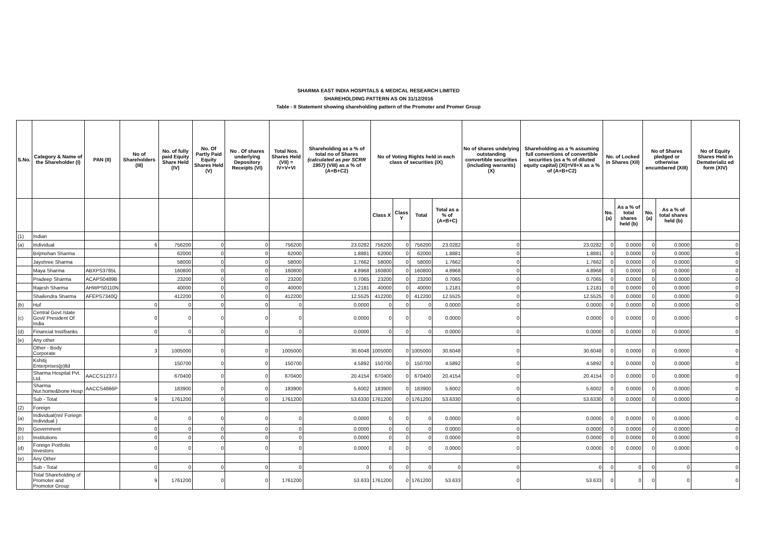SHARMA EAST INDIA HOSPITALS & MEDICAL RESEARCH LIMITED
SHAREHOLDING PATTERN AS ON 31/12/2016
Table - II Statement showing shareholding pattern of the Promoter and Promer Group
| S.No. | Category & Name of the Shareholder (I) | PAN (II) | No of Shareholders (III) | No. of fully paid Equity Share Held (IV) | No. Of Partly Paid Equity Shares Held (V) | No . Of shares underlying Depository Receipts (VI) | Total Nos. Shares Held (VII) = IV+V+VI | Shareholding as a % of total no of Shares (calculated as per SCRR 1957) (VIII) as a % of (A+B+C2) | No of Voting Rights held in each class of securities (IX) | | | | No of shares undelying outstanding convertible securities (including warrants) (X) | Shareholding as a % assuming full convertions of convertible securities (as a % of diluted equity capital) (XI)=VII+X as a % of (A+B+C2) | No. of Locked in Shares (XII) | | No of Shares pledged or otherwise encumbered (XIII) | | No of Equity Shares Held in Dematerializ ed form (XIV) |
| --- | --- | --- | --- | --- | --- | --- | --- | --- | --- | --- | --- | --- | --- | --- | --- | --- | --- | --- | --- |
| | | | | | | | | | Class X | Class Y | Total | Total as a % of (A+B+C) | | | No. (a) | As a % of total shares held (b) | No. (a) | As a % of total shares held (b) | |
| (1) | Indian | | | | | | | | | | | | | | | | | | |
| (a) | Individual | | 6 | 756200 | 0 | 0 | 756200 | 23.0282 | 756200 | 0 | 756200 | 23.0282 | 0 | 23.0282 | 0 | 0.0000 | 0 | 0.0000 | 0 |
| | Brijmohan Sharma | | | 62000 | 0 | 0 | 62000 | 1.8881 | 62000 | 0 | 62000 | 1.8881 | 0 | 1.8881 | 0 | 0.0000 | 0 | 0.0000 | 0 |
| | Jayshree Sharma | | | 58000 | 0 | 0 | 58000 | 1.7662 | 58000 | 0 | 58000 | 1.7662 | 0 | 1.7662 | 0 | 0.0000 | 0 | 0.0000 | 0 |
| | Maya Sharma | ABXPS3785L | | 160800 | 0 | 0 | 160800 | 4.8968 | 160800 | 0 | 160800 | 4.8968 | 0 | 4.8968 | 0 | 0.0000 | 0 | 0.0000 | 0 |
| | Pradeep Sharma | ACAPS0489B | | 23200 | 0 | 0 | 23200 | 0.7065 | 23200 | 0 | 23200 | 0.7065 | 0 | 0.7065 | 0 | 0.0000 | 0 | 0.0000 | 0 |
| | Rajesh Sharma | AHWPS0110N | | 40000 | 0 | 0 | 40000 | 1.2181 | 40000 | 0 | 40000 | 1.2181 | 0 | 1.2181 | 0 | 0.0000 | 0 | 0.0000 | 0 |
| | Shailendra Sharma | AFEPS7340Q | | 412200 | 0 | 0 | 412200 | 12.5525 | 412200 | 0 | 412200 | 12.5525 | 0 | 12.5525 | 0 | 0.0000 | 0 | 0.0000 | 0 |
| (b) | Huf | | 0 | 0 | 0 | 0 | 0 | 0.0000 | 0 | 0 | 0 | 0.0000 | 0 | 0.0000 | 0 | 0.0000 | 0 | 0.0000 | 0 |
| (c) | Central Govt /state Govt/ President Of India | | 0 | 0 | 0 | 0 | 0 | 0.0000 | 0 | 0 | 0 | 0.0000 | 0 | 0.0000 | 0 | 0.0000 | 0 | 0.0000 | 0 |
| (d) | Financial Inst/banks | | 0 | 0 | 0 | 0 | 0 | 0.0000 | 0 | 0 | 0 | 0.0000 | 0 | 0.0000 | 0 | 0.0000 | 0 | 0.0000 | 0 |
| (e) | Any other | | | | | | | | | | | | | | | | | | |
| | Other - Body Corporate | | 3 | 1005000 | 0 | 0 | 1005000 | 30.6048 | 1005000 | 0 | 1005000 | 30.6048 | 0 | 30.6048 | 0 | 0.0000 | 0 | 0.0000 | 0 |
| | Kshitij Enterprises(p)ltd | | | 150700 | 0 | 0 | 150700 | 4.5892 | 150700 | 0 | 150700 | 4.5892 | 0 | 4.5892 | 0 | 0.0000 | 0 | 0.0000 | 0 |
| | Sharma Hospital Pvt. Ltd. | AACCS1237J | | 670400 | 0 | 0 | 670400 | 20.4154 | 670400 | 0 | 670400 | 20.4154 | 0 | 20.4154 | 0 | 0.0000 | 0 | 0.0000 | 0 |
| | Sharma Nur.home&bone Hosp | AACCS4866P | | 183900 | 0 | 0 | 183900 | 5.6002 | 183900 | 0 | 183900 | 5.6002 | 0 | 5.6002 | 0 | 0.0000 | 0 | 0.0000 | 0 |
| | Sub - Total | | 9 | 1761200 | 0 | 0 | 1761200 | 53.6330 | 1761200 | 0 | 1761200 | 53.6330 | 0 | 53.6330 | 0 | 0.0000 | 0 | 0.0000 | 0 |
| (2) | Foreign | | | | | | | | | | | | | | | | | | |
| (a) | Individual(nri/ Foriegn Individual ) | | 0 | 0 | 0 | 0 | 0 | 0.0000 | 0 | 0 | 0 | 0.0000 | 0 | 0.0000 | 0 | 0.0000 | 0 | 0.0000 | 0 |
| (b) | Government | | 0 | 0 | 0 | 0 | 0 | 0.0000 | 0 | 0 | 0 | 0.0000 | 0 | 0.0000 | 0 | 0.0000 | 0 | 0.0000 | 0 |
| (c) | Institutions | | 0 | 0 | 0 | 0 | 0 | 0.0000 | 0 | 0 | 0 | 0.0000 | 0 | 0.0000 | 0 | 0.0000 | 0 | 0.0000 | 0 |
| (d) | Foreign Portfolio Investors | | 0 | 0 | 0 | 0 | 0 | 0.0000 | 0 | 0 | 0 | 0.0000 | 0 | 0.0000 | 0 | 0.0000 | 0 | 0.0000 | 0 |
| (e) | Any Other | | | | | | | | | | | | | | | | | | |
| | Sub - Total | | 0 | 0 | 0 | 0 | 0 | 0 | 0 | 0 | 0 | 0 | 0 | 0 | 0 | 0 | 0 | 0 | 0 |
| | Total Shareholding of Promoter and Promotor Group | | 9 | 1761200 | 0 | 0 | 1761200 | 53.633 | 1761200 | 0 | 1761200 | 53.633 | 0 | 53.633 | 0 | 0 | 0 | 0 | 0 |